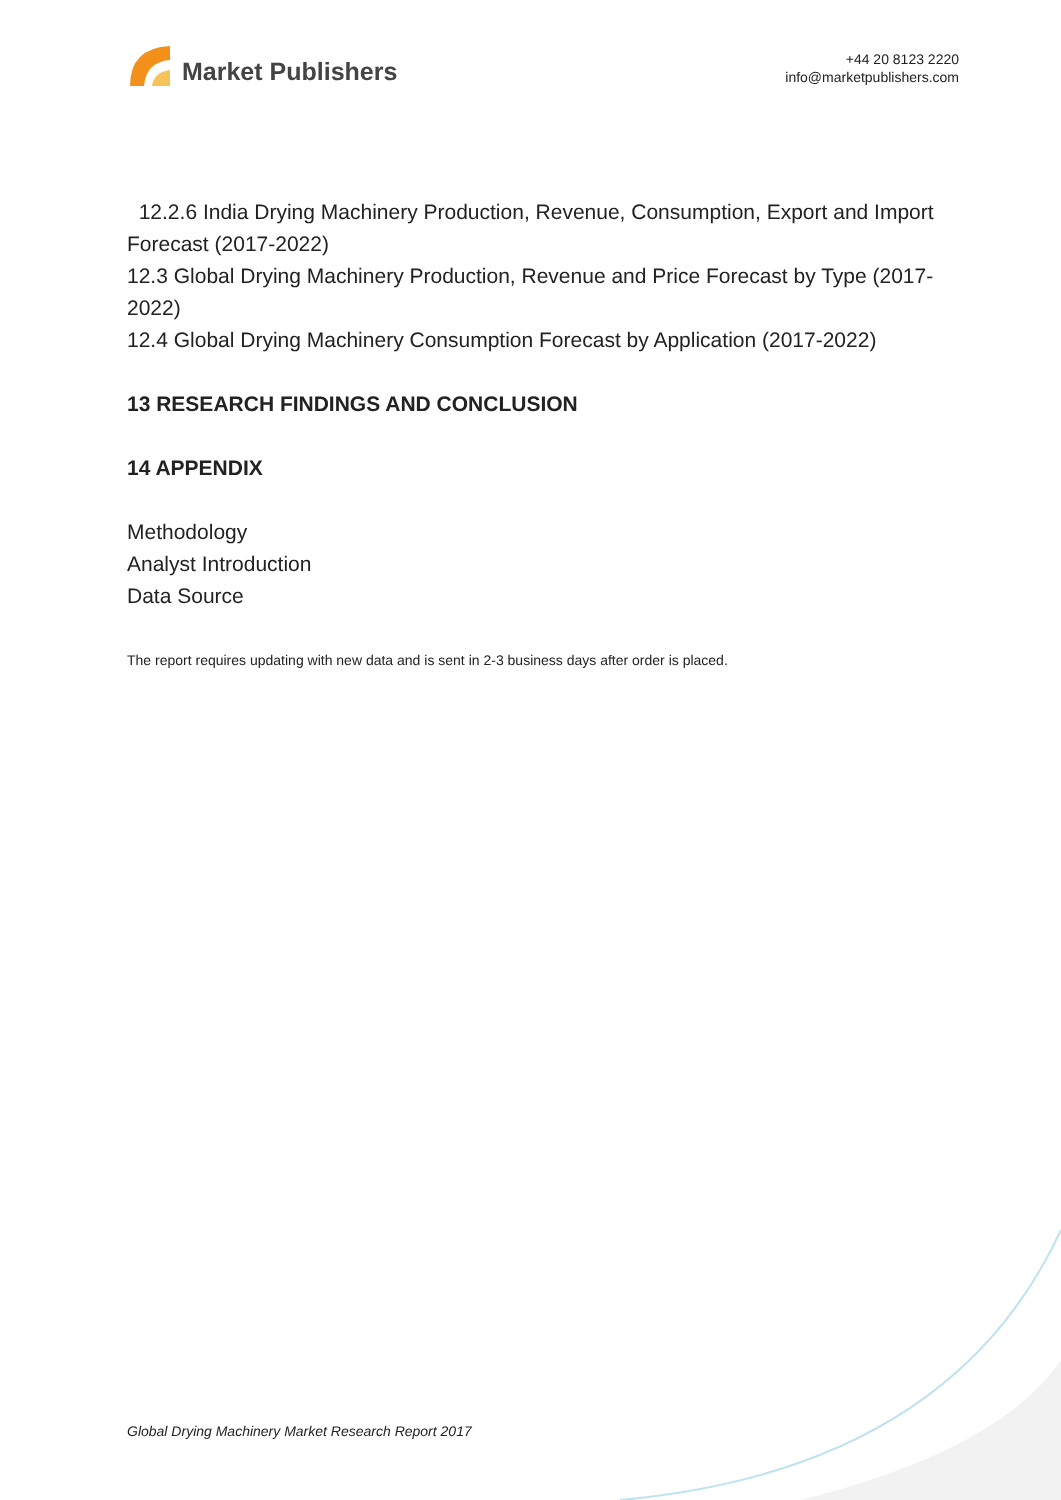Market Publishers
+44 20 8123 2220
info@marketpublishers.com
12.2.6 India Drying Machinery Production, Revenue, Consumption, Export and Import Forecast (2017-2022)
12.3 Global Drying Machinery Production, Revenue and Price Forecast by Type (2017-2022)
12.4 Global Drying Machinery Consumption Forecast by Application (2017-2022)
13 RESEARCH FINDINGS AND CONCLUSION
14 APPENDIX
Methodology
Analyst Introduction
Data Source
The report requires updating with new data and is sent in 2-3 business days after order is placed.
Global Drying Machinery Market Research Report 2017